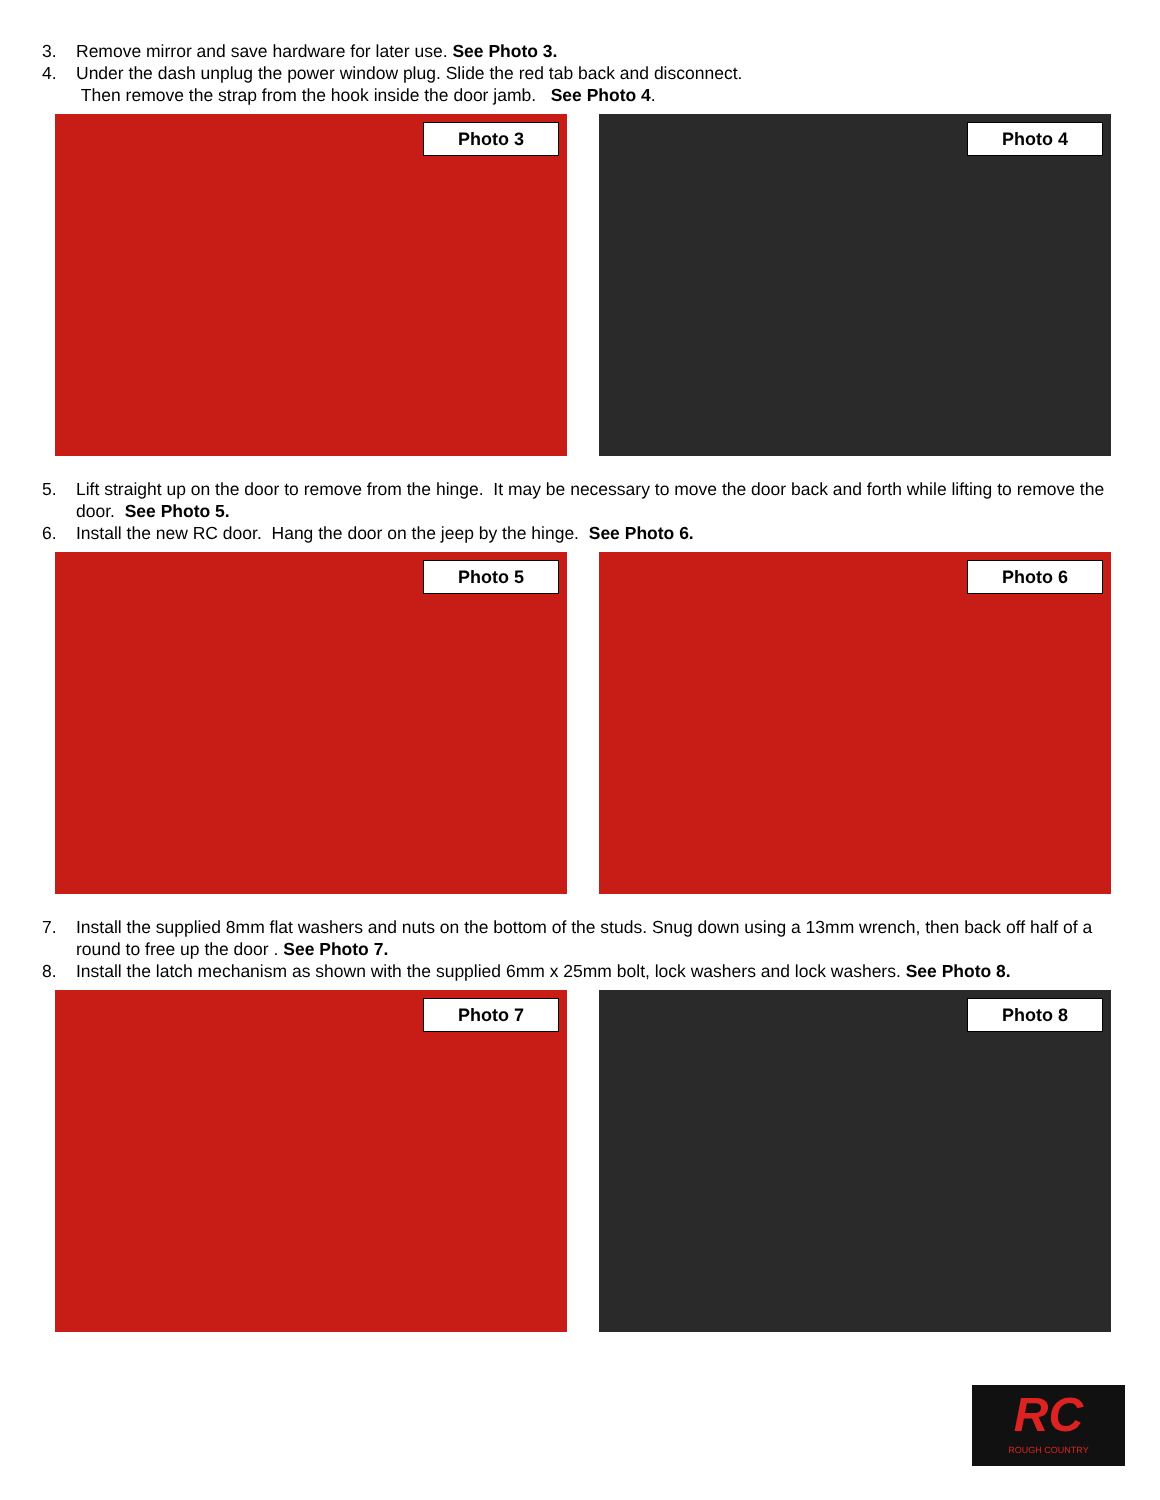3. Remove mirror and save hardware for later use. See Photo 3.
4. Under the dash unplug the power window plug. Slide the red tab back and disconnect.
Then remove the strap from the hook inside the door jamb. See Photo 4.
Photo 3
Photo 4
5. Lift straight up on the door to remove from the hinge. It may be necessary to move the door back and forth while lifting to remove the door. See Photo 5.
6. Install the new RC door. Hang the door on the jeep by the hinge. See Photo 6.
Photo 5
Photo 6
7. Install the supplied 8mm flat washers and nuts on the bottom of the studs. Snug down using a 13mm wrench, then back off half of a round to free up the door . See Photo 7.
8. Install the latch mechanism as shown with the supplied 6mm x 25mm bolt, lock washers and lock washers. See Photo 8.
Photo 7
Photo 8
RC
ROUGH COUNTRY